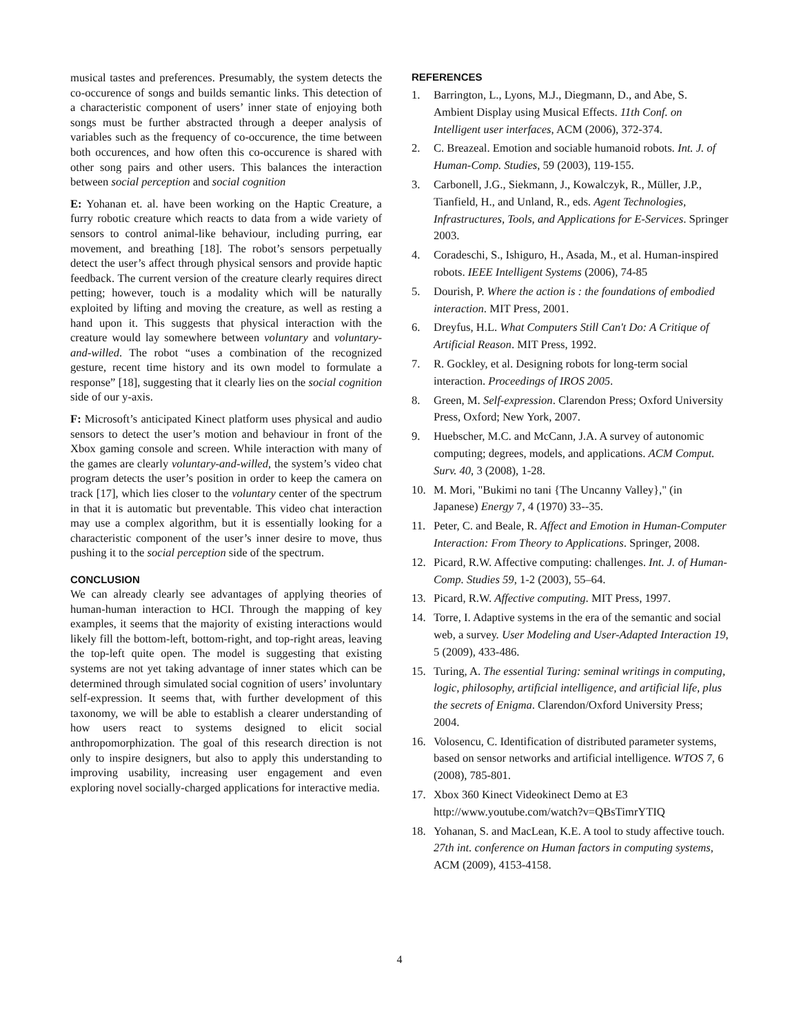musical tastes and preferences. Presumably, the system detects the co-occurence of songs and builds semantic links. This detection of a characteristic component of users’ inner state of enjoying both songs must be further abstracted through a deeper analysis of variables such as the frequency of co-occurence, the time between both occurences, and how often this co-occurence is shared with other song pairs and other users. This balances the interaction between social perception and social cognition
E: Yohanan et. al. have been working on the Haptic Creature, a furry robotic creature which reacts to data from a wide variety of sensors to control animal-like behaviour, including purring, ear movement, and breathing [18]. The robot’s sensors perpetually detect the user’s affect through physical sensors and provide haptic feedback. The current version of the creature clearly requires direct petting; however, touch is a modality which will be naturally exploited by lifting and moving the creature, as well as resting a hand upon it. This suggests that physical interaction with the creature would lay somewhere between voluntary and voluntary-and-willed. The robot “uses a combination of the recognized gesture, recent time history and its own model to formulate a response” [18], suggesting that it clearly lies on the social cognition side of our y-axis.
F: Microsoft’s anticipated Kinect platform uses physical and audio sensors to detect the user’s motion and behaviour in front of the Xbox gaming console and screen. While interaction with many of the games are clearly voluntary-and-willed, the system’s video chat program detects the user’s position in order to keep the camera on track [17], which lies closer to the voluntary center of the spectrum in that it is automatic but preventable. This video chat interaction may use a complex algorithm, but it is essentially looking for a characteristic component of the user’s inner desire to move, thus pushing it to the social perception side of the spectrum.
CONCLUSION
We can already clearly see advantages of applying theories of human-human interaction to HCI. Through the mapping of key examples, it seems that the majority of existing interactions would likely fill the bottom-left, bottom-right, and top-right areas, leaving the top-left quite open. The model is suggesting that existing systems are not yet taking advantage of inner states which can be determined through simulated social cognition of users’ involuntary self-expression. It seems that, with further development of this taxonomy, we will be able to establish a clearer understanding of how users react to systems designed to elicit social anthropomorphization. The goal of this research direction is not only to inspire designers, but also to apply this understanding to improving usability, increasing user engagement and even exploring novel socially-charged applications for interactive media.
REFERENCES
1. Barrington, L., Lyons, M.J., Diegmann, D., and Abe, S. Ambient Display using Musical Effects. 11th Conf. on Intelligent user interfaces, ACM (2006), 372-374.
2. C. Breazeal. Emotion and sociable humanoid robots. Int. J. of Human-Comp. Studies, 59 (2003), 119-155.
3. Carbonell, J.G., Siekmann, J., Kowalczyk, R., Müller, J.P., Tianfield, H., and Unland, R., eds. Agent Technologies, Infrastructures, Tools, and Applications for E-Services. Springer 2003.
4. Coradeschi, S., Ishiguro, H., Asada, M., et al. Human-inspired robots. IEEE Intelligent Systems (2006), 74-85
5. Dourish, P. Where the action is : the foundations of embodied interaction. MIT Press, 2001.
6. Dreyfus, H.L. What Computers Still Can't Do: A Critique of Artificial Reason. MIT Press, 1992.
7. R. Gockley, et al. Designing robots for long-term social interaction. Proceedings of IROS 2005.
8. Green, M. Self-expression. Clarendon Press; Oxford University Press, Oxford; New York, 2007.
9. Huebscher, M.C. and McCann, J.A. A survey of autonomic computing; degrees, models, and applications. ACM Comput. Surv. 40, 3 (2008), 1-28.
10. M. Mori, "Bukimi no tani {The Uncanny Valley}," (in Japanese) Energy 7, 4 (1970) 33--35.
11. Peter, C. and Beale, R. Affect and Emotion in Human-Computer Interaction: From Theory to Applications. Springer, 2008.
12. Picard, R.W. Affective computing: challenges. Int. J. of Human-Comp. Studies 59, 1-2 (2003), 55–64.
13. Picard, R.W. Affective computing. MIT Press, 1997.
14. Torre, I. Adaptive systems in the era of the semantic and social web, a survey. User Modeling and User-Adapted Interaction 19, 5 (2009), 433-486.
15. Turing, A. The essential Turing: seminal writings in computing, logic, philosophy, artificial intelligence, and artificial life, plus the secrets of Enigma. Clarendon/Oxford University Press; 2004.
16. Volosencu, C. Identification of distributed parameter systems, based on sensor networks and artificial intelligence. WTOS 7, 6 (2008), 785-801.
17. Xbox 360 Kinect Videokinect Demo at E3 http://www.youtube.com/watch?v=QBsTimrYTIQ
18. Yohanan, S. and MacLean, K.E. A tool to study affective touch. 27th int. conference on Human factors in computing systems, ACM (2009), 4153-4158.
4